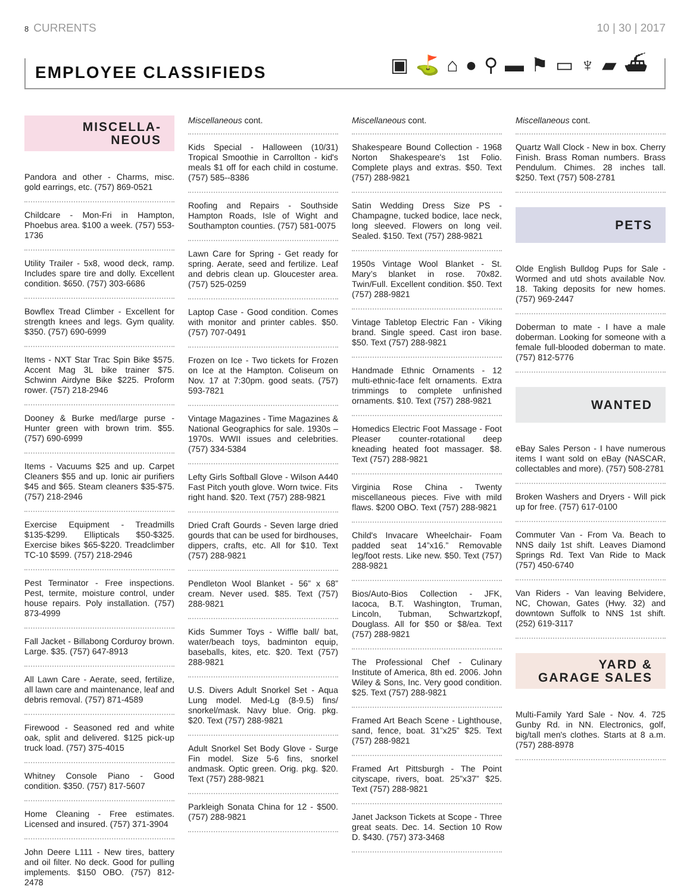8 CURRENTS 10 | 30 | 2017
EMPLOYEE CLASSIFIEDS
▣⛳⌂●⚲▬⚑▭♆▰⛴
MISCELLA-
NEOUS
Pandora and other - Charms, misc. gold earrings, etc. (757) 869-0521
Childcare - Mon-Fri in Hampton, Phoebus area. $100 a week. (757) 553-1736
Utility Trailer - 5x8, wood deck, ramp. Includes spare tire and dolly. Excellent condition. $650. (757) 303-6686
Bowflex Tread Climber - Excellent for strength knees and legs. Gym quality. $350. (757) 690-6999
Items - NXT Star Trac Spin Bike $575. Accent Mag 3L bike trainer $75. Schwinn Airdyne Bike $225. Proform rower. (757) 218-2946
Dooney & Burke med/large purse - Hunter green with brown trim. $55. (757) 690-6999
Items - Vacuums $25 and up. Carpet Cleaners $55 and up. Ionic air purifiers $45 and $65. Steam cleaners $35-$75. (757) 218-2946
Exercise Equipment - Treadmills $135-$299. Ellipticals $50-$325. Exercise bikes $65-$220. Treadclimber TC-10 $599. (757) 218-2946
Pest Terminator - Free inspections. Pest, termite, moisture control, under house repairs. Poly installation. (757) 873-4999
Fall Jacket - Billabong Corduroy brown. Large. $35. (757) 647-8913
All Lawn Care - Aerate, seed, fertilize, all lawn care and maintenance, leaf and debris removal. (757) 871-4589
Firewood - Seasoned red and white oak, split and delivered. $125 pick-up truck load. (757) 375-4015
Whitney Console Piano - Good condition. $350. (757) 817-5607
Home Cleaning - Free estimates. Licensed and insured. (757) 371-3904
John Deere L111 - New tires, battery and oil filter. No deck. Good for pulling implements. $150 OBO. (757) 812-2478
Miscellaneous cont.
Kids Special - Halloween (10/31) Tropical Smoothie in Carrollton - kid's meals $1 off for each child in costume. (757) 585--8386
Roofing and Repairs - Southside Hampton Roads, Isle of Wight and Southampton counties. (757) 581-0075
Lawn Care for Spring - Get ready for spring. Aerate, seed and fertilize. Leaf and debris clean up. Gloucester area. (757) 525-0259
Laptop Case - Good condition. Comes with monitor and printer cables. $50. (757) 707-0491
Frozen on Ice - Two tickets for Frozen on Ice at the Hampton. Coliseum on Nov. 17 at 7:30pm. good seats. (757) 593-7821
Vintage Magazines - Time Magazines & National Geographics for sale. 1930s – 1970s. WWII issues and celebrities. (757) 334-5384
Lefty Girls Softball Glove - Wilson A440 Fast Pitch youth glove. Worn twice. Fits right hand. $20. Text (757) 288-9821
Dried Craft Gourds - Seven large dried gourds that can be used for birdhouses, dippers, crafts, etc. All for $10. Text (757) 288-9821
Pendleton Wool Blanket - 56” x 68” cream. Never used. $85. Text (757) 288-9821
Kids Summer Toys - Wiffle ball/ bat, water/beach toys, badminton equip, baseballs, kites, etc. $20. Text (757) 288-9821
U.S. Divers Adult Snorkel Set - Aqua Lung model. Med-Lg (8-9.5) fins/ snorkel/mask. Navy blue. Orig. pkg. $20. Text (757) 288-9821
Adult Snorkel Set Body Glove - Surge Fin model. Size 5-6 fins, snorkel andmask. Optic green. Orig. pkg. $20. Text (757) 288-9821
Parkleigh Sonata China for 12 - $500. (757) 288-9821
Miscellaneous cont.
Shakespeare Bound Collection - 1968 Norton Shakespeare's 1st Folio. Complete plays and extras. $50. Text (757) 288-9821
Satin Wedding Dress Size PS - Champagne, tucked bodice, lace neck, long sleeved. Flowers on long veil. Sealed. $150. Text (757) 288-9821
1950s Vintage Wool Blanket - St. Mary’s blanket in rose. 70x82. Twin/Full. Excellent condition. $50. Text (757) 288-9821
Vintage Tabletop Electric Fan - Viking brand. Single speed. Cast iron base. $50. Text (757) 288-9821
Handmade Ethnic Ornaments - 12 multi-ethnic-face felt ornaments. Extra trimmings to complete unfinished ornaments. $10. Text (757) 288-9821
Homedics Electric Foot Massage - Foot Pleaser counter-rotational deep kneading heated foot massager. $8. Text (757) 288-9821
Virginia Rose China - Twenty miscellaneous pieces. Five with mild flaws. $200 OBO. Text (757) 288-9821
Child's Invacare Wheelchair- Foam padded seat 14”x16.” Removable leg/foot rests. Like new. $50. Text (757) 288-9821
Bios/Auto-Bios Collection - JFK, Iacoca, B.T. Washington, Truman, Lincoln, Tubman, Schwartzkopf, Douglass. All for $50 or $8/ea. Text (757) 288-9821
The Professional Chef - Culinary Institute of America, 8th ed. 2006. John Wiley & Sons, Inc. Very good condition. $25. Text (757) 288-9821
Framed Art Beach Scene - Lighthouse, sand, fence, boat. 31”x25” $25. Text (757) 288-9821
Framed Art Pittsburgh - The Point cityscape, rivers, boat. 25”x37” $25. Text (757) 288-9821
Janet Jackson Tickets at Scope - Three great seats. Dec. 14. Section 10 Row D. $430. (757) 373-3468
Miscellaneous cont.
Quartz Wall Clock - New in box. Cherry Finish. Brass Roman numbers. Brass Pendulum. Chimes. 28 inches tall. $250. Text (757) 508-2781
PETS
Olde English Bulldog Pups for Sale - Wormed and utd shots available Nov. 18. Taking deposits for new homes. (757) 969-2447
Doberman to mate - I have a male doberman. Looking for someone with a female full-blooded doberman to mate. (757) 812-5776
WANTED
eBay Sales Person - I have numerous items I want sold on eBay (NASCAR, collectables and more). (757) 508-2781
Broken Washers and Dryers - Will pick up for free. (757) 617-0100
Commuter Van - From Va. Beach to NNS daily 1st shift. Leaves Diamond Springs Rd. Text Van Ride to Mack (757) 450-6740
Van Riders - Van leaving Belvidere, NC, Chowan, Gates (Hwy. 32) and downtown Suffolk to NNS 1st shift. (252) 619-3117
YARD &
GARAGE SALES
Multi-Family Yard Sale - Nov. 4. 725 Gunby Rd. in NN. Electronics, golf, big/tall men's clothes. Starts at 8 a.m. (757) 288-8978